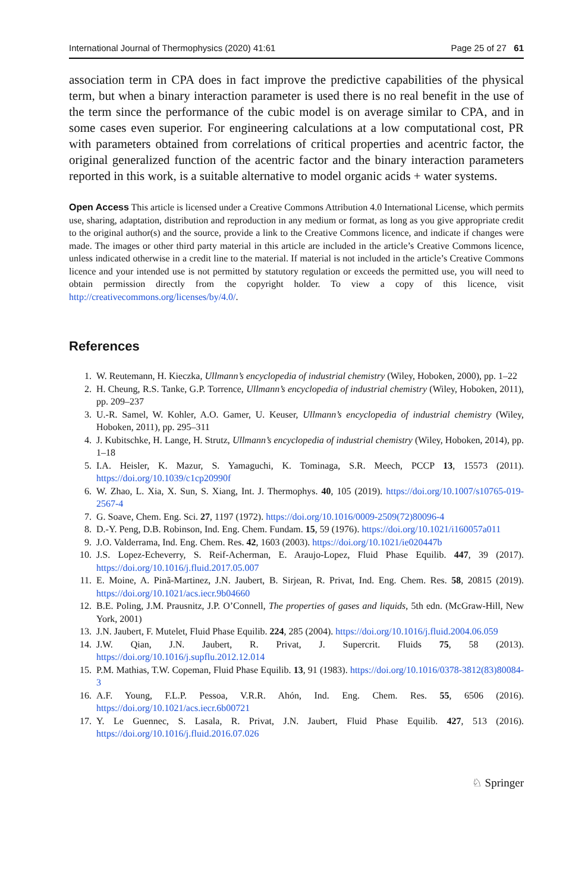International Journal of Thermophysics (2020) 41:61 Page 25 of 27 61
association term in CPA does in fact improve the predictive capabilities of the physical term, but when a binary interaction parameter is used there is no real benefit in the use of the term since the performance of the cubic model is on average similar to CPA, and in some cases even superior. For engineering calculations at a low computational cost, PR with parameters obtained from correlations of critical properties and acentric factor, the original generalized function of the acentric factor and the binary interaction parameters reported in this work, is a suitable alternative to model organic acids + water systems.
Open Access This article is licensed under a Creative Commons Attribution 4.0 International License, which permits use, sharing, adaptation, distribution and reproduction in any medium or format, as long as you give appropriate credit to the original author(s) and the source, provide a link to the Creative Commons licence, and indicate if changes were made. The images or other third party material in this article are included in the article’s Creative Commons licence, unless indicated otherwise in a credit line to the material. If material is not included in the article’s Creative Commons licence and your intended use is not permitted by statutory regulation or exceeds the permitted use, you will need to obtain permission directly from the copyright holder. To view a copy of this licence, visit http://creativecommons.org/licenses/by/4.0/.
References
1. W. Reutemann, H. Kieczka, Ullmann’s encyclopedia of industrial chemistry (Wiley, Hoboken, 2000), pp. 1–22
2. H. Cheung, R.S. Tanke, G.P. Torrence, Ullmann’s encyclopedia of industrial chemistry (Wiley, Hoboken, 2011), pp. 209–237
3. U.-R. Samel, W. Kohler, A.O. Gamer, U. Keuser, Ullmann’s encyclopedia of industrial chemistry (Wiley, Hoboken, 2011), pp. 295–311
4. J. Kubitschke, H. Lange, H. Strutz, Ullmann’s encyclopedia of industrial chemistry (Wiley, Hoboken, 2014), pp. 1–18
5. I.A. Heisler, K. Mazur, S. Yamaguchi, K. Tominaga, S.R. Meech, PCCP 13, 15573 (2011). https://doi.org/10.1039/c1cp20990f
6. W. Zhao, L. Xia, X. Sun, S. Xiang, Int. J. Thermophys. 40, 105 (2019). https://doi.org/10.1007/s10765-019-2567-4
7. G. Soave, Chem. Eng. Sci. 27, 1197 (1972). https://doi.org/10.1016/0009-2509(72)80096-4
8. D.-Y. Peng, D.B. Robinson, Ind. Eng. Chem. Fundam. 15, 59 (1976). https://doi.org/10.1021/i160057a011
9. J.O. Valderrama, Ind. Eng. Chem. Res. 42, 1603 (2003). https://doi.org/10.1021/ie020447b
10. J.S. Lopez-Echeverry, S. Reif-Acherman, E. Araujo-Lopez, Fluid Phase Equilib. 447, 39 (2017). https://doi.org/10.1016/j.fluid.2017.05.007
11. E. Moine, A. Pinã-Martinez, J.N. Jaubert, B. Sirjean, R. Privat, Ind. Eng. Chem. Res. 58, 20815 (2019). https://doi.org/10.1021/acs.iecr.9b04660
12. B.E. Poling, J.M. Prausnitz, J.P. O’Connell, The properties of gases and liquids, 5th edn. (McGraw-Hill, New York, 2001)
13. J.N. Jaubert, F. Mutelet, Fluid Phase Equilib. 224, 285 (2004). https://doi.org/10.1016/j.fluid.2004.06.059
14. J.W. Qian, J.N. Jaubert, R. Privat, J. Supercrit. Fluids 75, 58 (2013). https://doi.org/10.1016/j.supflu.2012.12.014
15. P.M. Mathias, T.W. Copeman, Fluid Phase Equilib. 13, 91 (1983). https://doi.org/10.1016/0378-3812(83)80084-3
16. A.F. Young, F.L.P. Pessoa, V.R.R. Ahón, Ind. Eng. Chem. Res. 55, 6506 (2016). https://doi.org/10.1021/acs.iecr.6b00721
17. Y. Le Guennec, S. Lasala, R. Privat, J.N. Jaubert, Fluid Phase Equilib. 427, 513 (2016). https://doi.org/10.1016/j.fluid.2016.07.026
♘ Springer